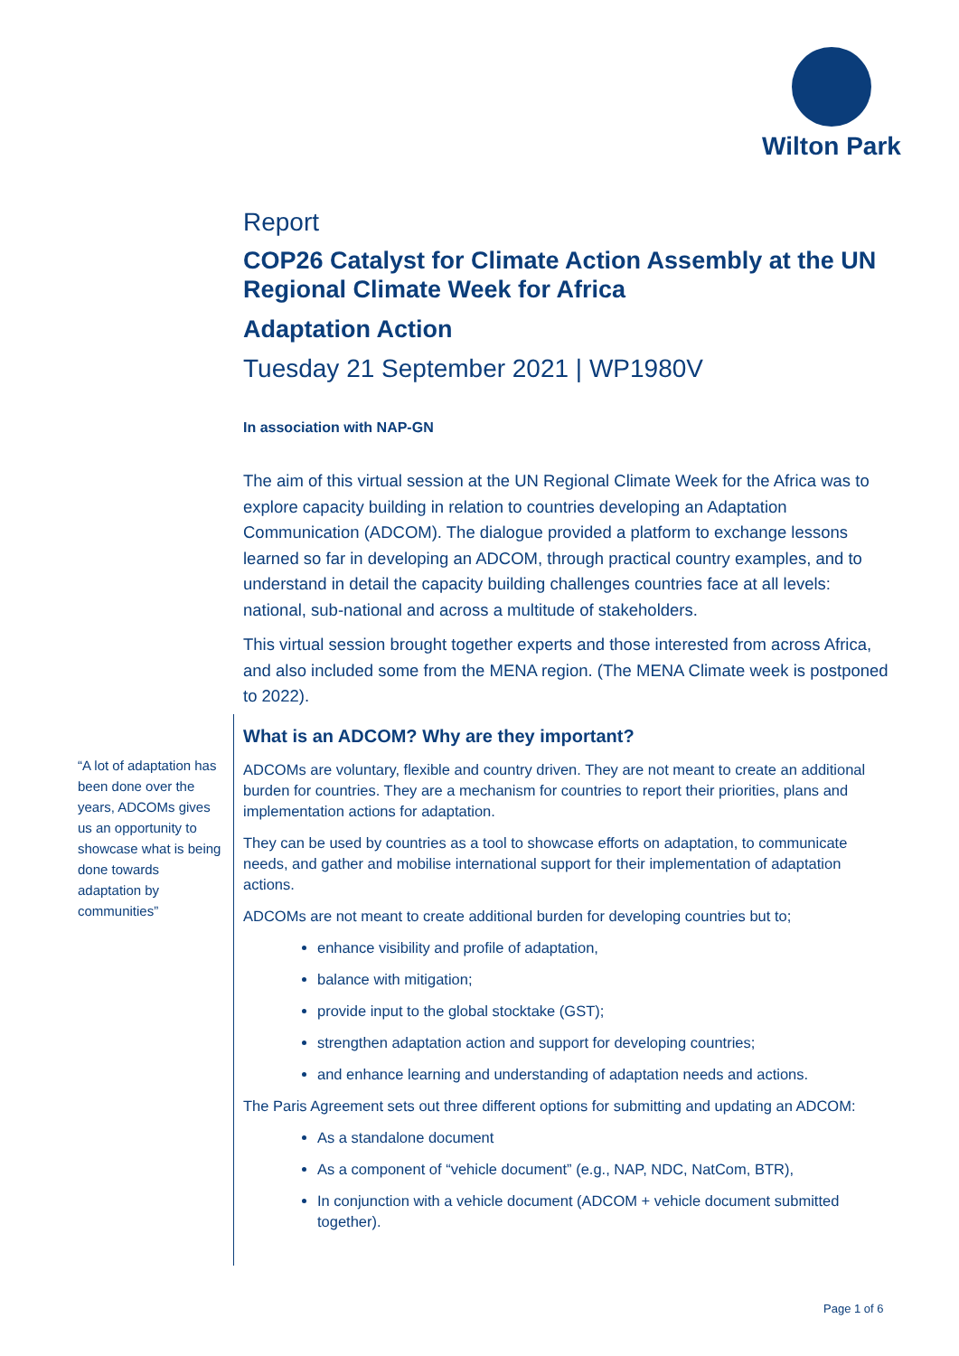Wilton Park
“A lot of adaptation has been done over the years, ADCOMs gives us an opportunity to showcase what is being done towards adaptation by communities”
Report
COP26 Catalyst for Climate Action Assembly at the UN Regional Climate Week for Africa
Adaptation Action
Tuesday 21 September 2021 | WP1980V
In association with NAP-GN
The aim of this virtual session at the UN Regional Climate Week for the Africa was to explore capacity building in relation to countries developing an Adaptation Communication (ADCOM). The dialogue provided a platform to exchange lessons learned so far in developing an ADCOM, through practical country examples, and to understand in detail the capacity building challenges countries face at all levels: national, sub-national and across a multitude of stakeholders.
This virtual session brought together experts and those interested from across Africa, and also included some from the MENA region. (The MENA Climate week is postponed to 2022).
What is an ADCOM? Why are they important?
ADCOMs are voluntary, flexible and country driven. They are not meant to create an additional burden for countries. They are a mechanism for countries to report their priorities, plans and implementation actions for adaptation.
They can be used by countries as a tool to showcase efforts on adaptation, to communicate needs, and gather and mobilise international support for their implementation of adaptation actions.
ADCOMs are not meant to create additional burden for developing countries but to;
enhance visibility and profile of adaptation,
balance with mitigation;
provide input to the global stocktake (GST);
strengthen adaptation action and support for developing countries;
and enhance learning and understanding of adaptation needs and actions.
The Paris Agreement sets out three different options for submitting and updating an ADCOM:
As a standalone document
As a component of “vehicle document” (e.g., NAP, NDC, NatCom, BTR),
In conjunction with a vehicle document (ADCOM + vehicle document submitted together).
Page 1 of 6